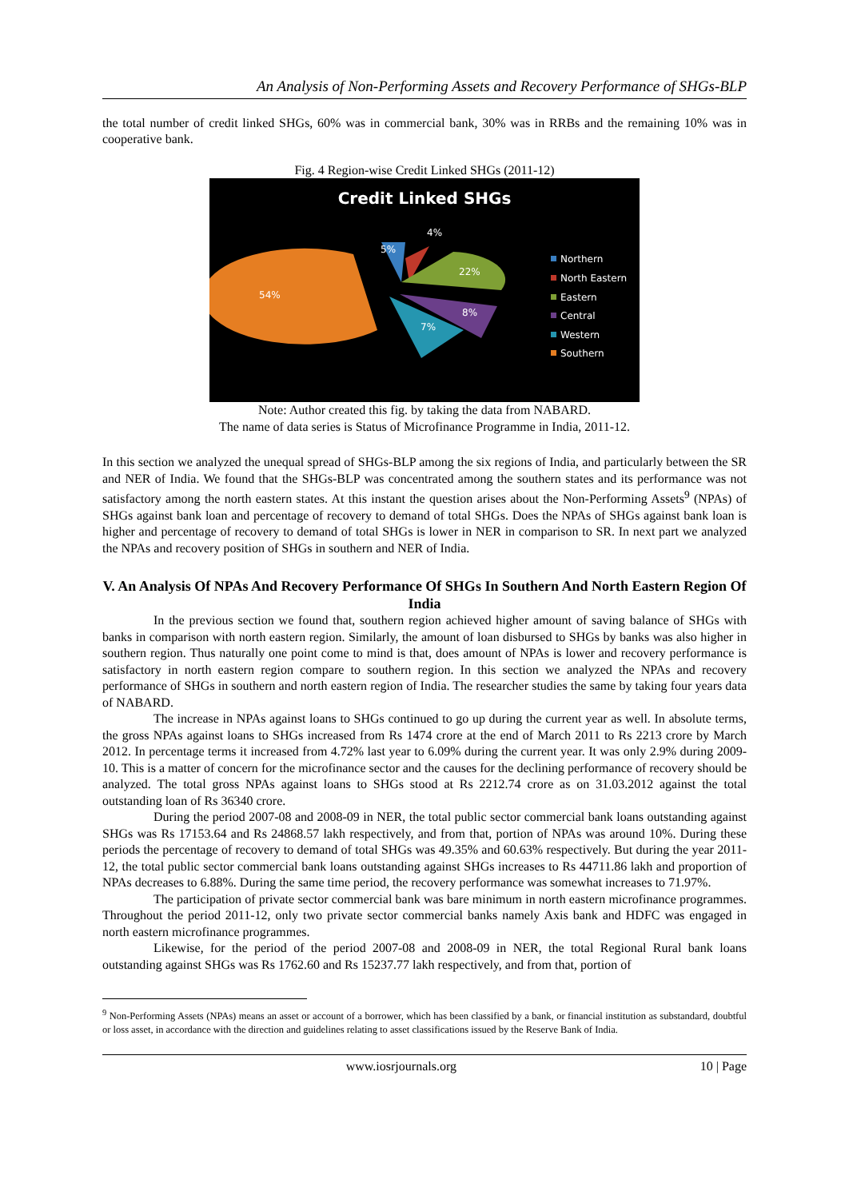An Analysis of Non-Performing Assets and Recovery Performance of SHGs-BLP
the total number of credit linked SHGs, 60% was in commercial bank, 30% was in RRBs and the remaining 10% was in cooperative bank.
Fig. 4 Region-wise Credit Linked SHGs (2011-12)
Credit Linked SHGs
4%
5%
22%
54%
8%
7%
Northern
North Eastern
Eastern
Central
Western
Southern
Note: Author created this fig. by taking the data from NABARD.
The name of data series is Status of Microfinance Programme in India, 2011-12.
In this section we analyzed the unequal spread of SHGs-BLP among the six regions of India, and particularly between the SR and NER of India. We found that the SHGs-BLP was concentrated among the southern states and its performance was not satisfactory among the north eastern states. At this instant the question arises about the Non-Performing Assets<sup>9</sup> (NPAs) of SHGs against bank loan and percentage of recovery to demand of total SHGs. Does the NPAs of SHGs against bank loan is higher and percentage of recovery to demand of total SHGs is lower in NER in comparison to SR. In next part we analyzed the NPAs and recovery position of SHGs in southern and NER of India.
V. An Analysis Of NPAs And Recovery Performance Of SHGs In Southern And North Eastern Region Of India
In the previous section we found that, southern region achieved higher amount of saving balance of SHGs with banks in comparison with north eastern region. Similarly, the amount of loan disbursed to SHGs by banks was also higher in southern region. Thus naturally one point come to mind is that, does amount of NPAs is lower and recovery performance is satisfactory in north eastern region compare to southern region. In this section we analyzed the NPAs and recovery performance of SHGs in southern and north eastern region of India. The researcher studies the same by taking four years data of NABARD.
The increase in NPAs against loans to SHGs continued to go up during the current year as well. In absolute terms, the gross NPAs against loans to SHGs increased from Rs 1474 crore at the end of March 2011 to Rs 2213 crore by March 2012. In percentage terms it increased from 4.72% last year to 6.09% during the current year. It was only 2.9% during 2009-10. This is a matter of concern for the microfinance sector and the causes for the declining performance of recovery should be analyzed. The total gross NPAs against loans to SHGs stood at Rs 2212.74 crore as on 31.03.2012 against the total outstanding loan of Rs 36340 crore.
During the period 2007-08 and 2008-09 in NER, the total public sector commercial bank loans outstanding against SHGs was Rs 17153.64 and Rs 24868.57 lakh respectively, and from that, portion of NPAs was around 10%. During these periods the percentage of recovery to demand of total SHGs was 49.35% and 60.63% respectively. But during the year 2011-12, the total public sector commercial bank loans outstanding against SHGs increases to Rs 44711.86 lakh and proportion of NPAs decreases to 6.88%. During the same time period, the recovery performance was somewhat increases to 71.97%.
The participation of private sector commercial bank was bare minimum in north eastern microfinance programmes. Throughout the period 2011-12, only two private sector commercial banks namely Axis bank and HDFC was engaged in north eastern microfinance programmes.
Likewise, for the period of the period 2007-08 and 2008-09 in NER, the total Regional Rural bank loans outstanding against SHGs was Rs 1762.60 and Rs 15237.77 lakh respectively, and from that, portion of
<sup>9</sup> Non-Performing Assets (NPAs) means an asset or account of a borrower, which has been classified by a bank, or financial institution as substandard, doubtful or loss asset, in accordance with the direction and guidelines relating to asset classifications issued by the Reserve Bank of India.
www.iosrjournals.org 10 | Page